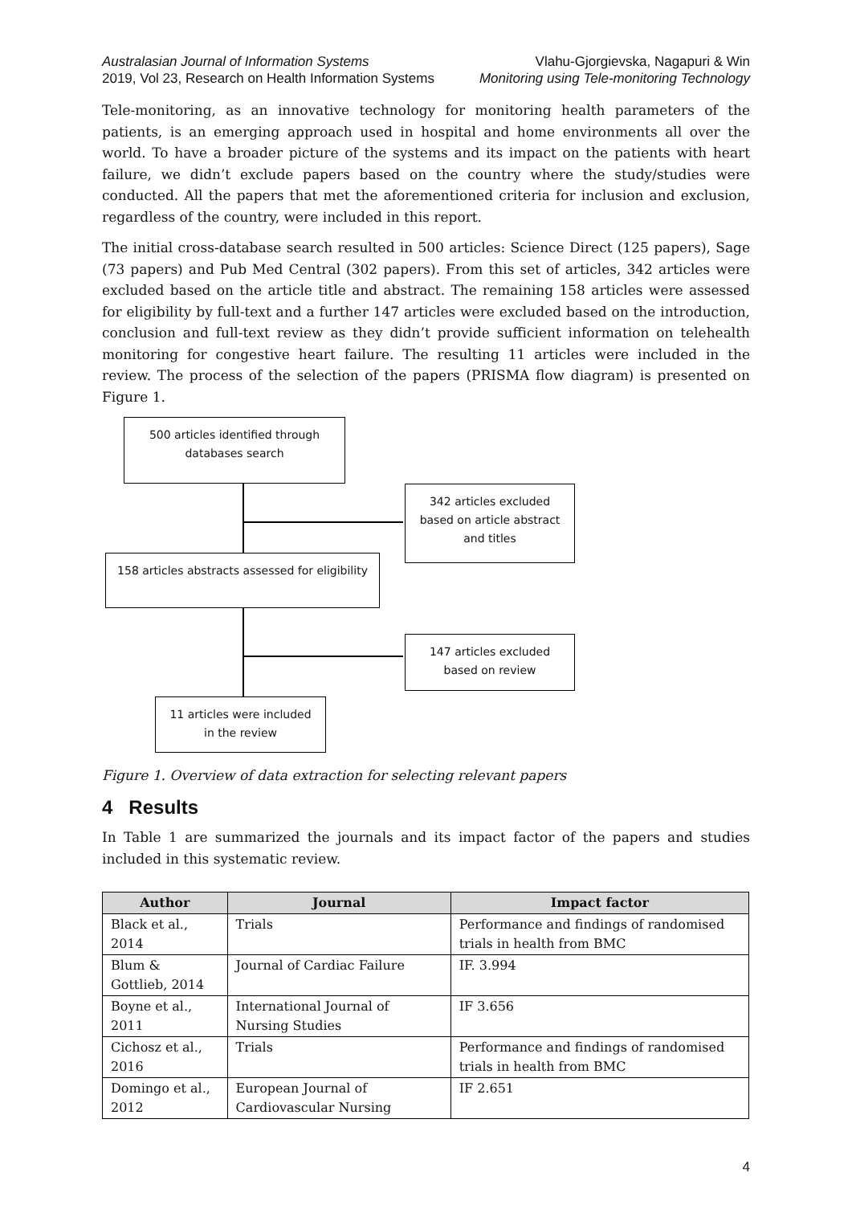Australasian Journal of Information Systems
2019, Vol 23, Research on Health Information Systems
Vlahu-Gjorgievska, Nagapuri & Win
Monitoring using Tele-monitoring Technology
Tele-monitoring, as an innovative technology for monitoring health parameters of the patients, is an emerging approach used in hospital and home environments all over the world. To have a broader picture of the systems and its impact on the patients with heart failure, we didn’t exclude papers based on the country where the study/studies were conducted. All the papers that met the aforementioned criteria for inclusion and exclusion, regardless of the country, were included in this report.
The initial cross-database search resulted in 500 articles: Science Direct (125 papers), Sage (73 papers) and Pub Med Central (302 papers). From this set of articles, 342 articles were excluded based on the article title and abstract. The remaining 158 articles were assessed for eligibility by full-text and a further 147 articles were excluded based on the introduction, conclusion and full-text review as they didn’t provide sufficient information on telehealth monitoring for congestive heart failure. The resulting 11 articles were included in the review. The process of the selection of the papers (PRISMA flow diagram) is presented on Figure 1.
500 articles identified through
databases search
342 articles excluded
based on article abstract
and titles
158 articles abstracts assessed for eligibility
147 articles excluded
based on review
11 articles were included
in the review
Figure 1. Overview of data extraction for selecting relevant papers
4 Results
In Table 1 are summarized the journals and its impact factor of the papers and studies included in this systematic review.
| Author | Journal | Impact factor |
| --- | --- | --- |
| Black et al., 2014 | Trials | Performance and findings of randomised trials in health from BMC |
| Blum & Gottlieb, 2014 | Journal of Cardiac Failure | IF. 3.994 |
| Boyne et al., 2011 | International Journal of Nursing Studies | IF 3.656 |
| Cichosz et al., 2016 | Trials | Performance and findings of randomised trials in health from BMC |
| Domingo et al., 2012 | European Journal of Cardiovascular Nursing | IF 2.651 |
4